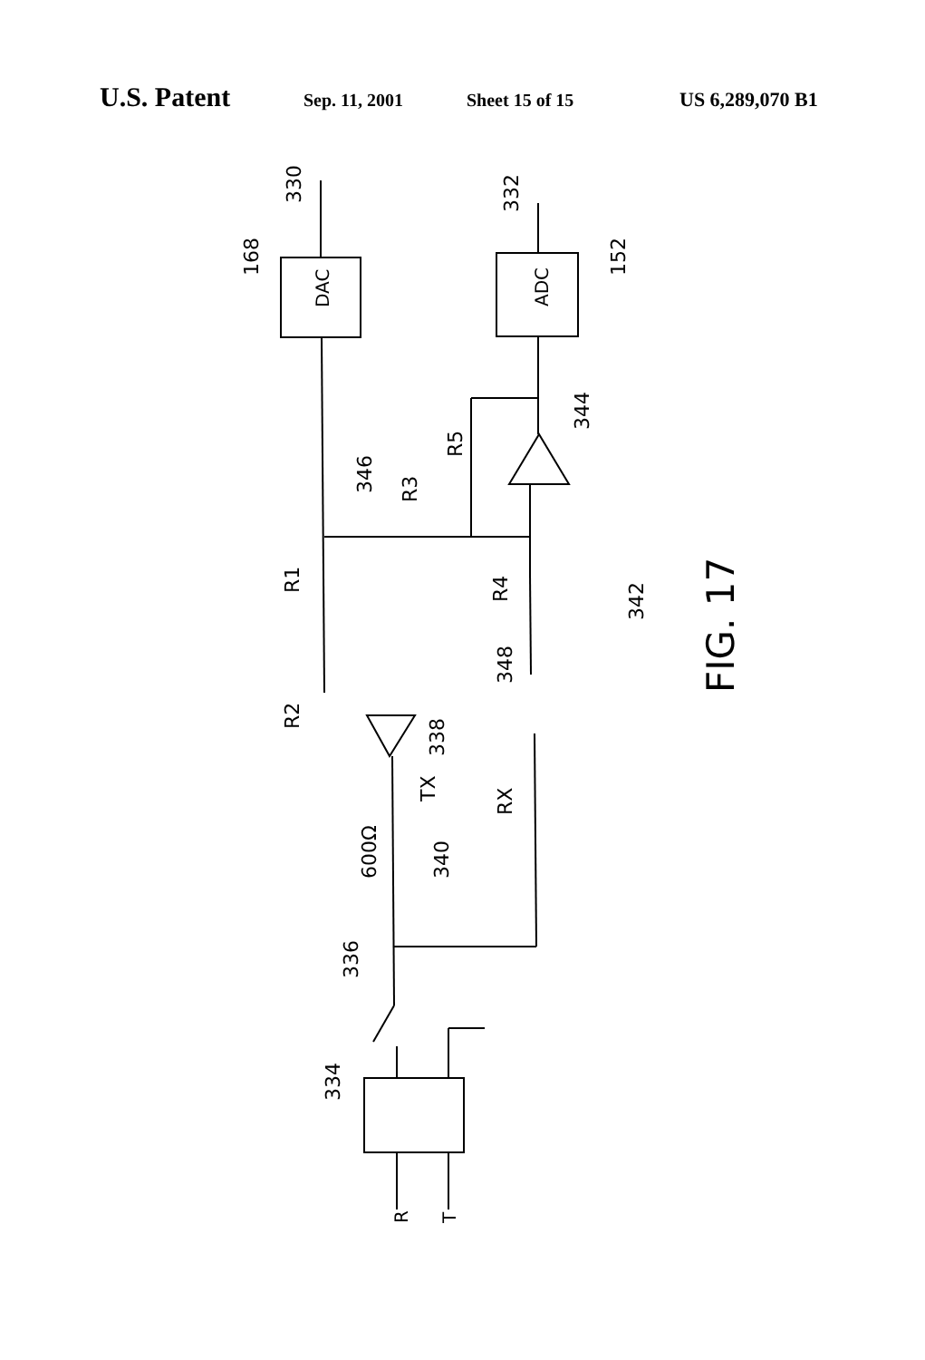U.S. Patent Sep. 11, 2001 Sheet 15 of 15 US 6,289,070 B1
DAC
ADC
330
332
168
152
346
R3
R5
344
R1
R4
342
348
R2
338
FIG. 17
TX
RX
600Ω
340
336
334
R
T